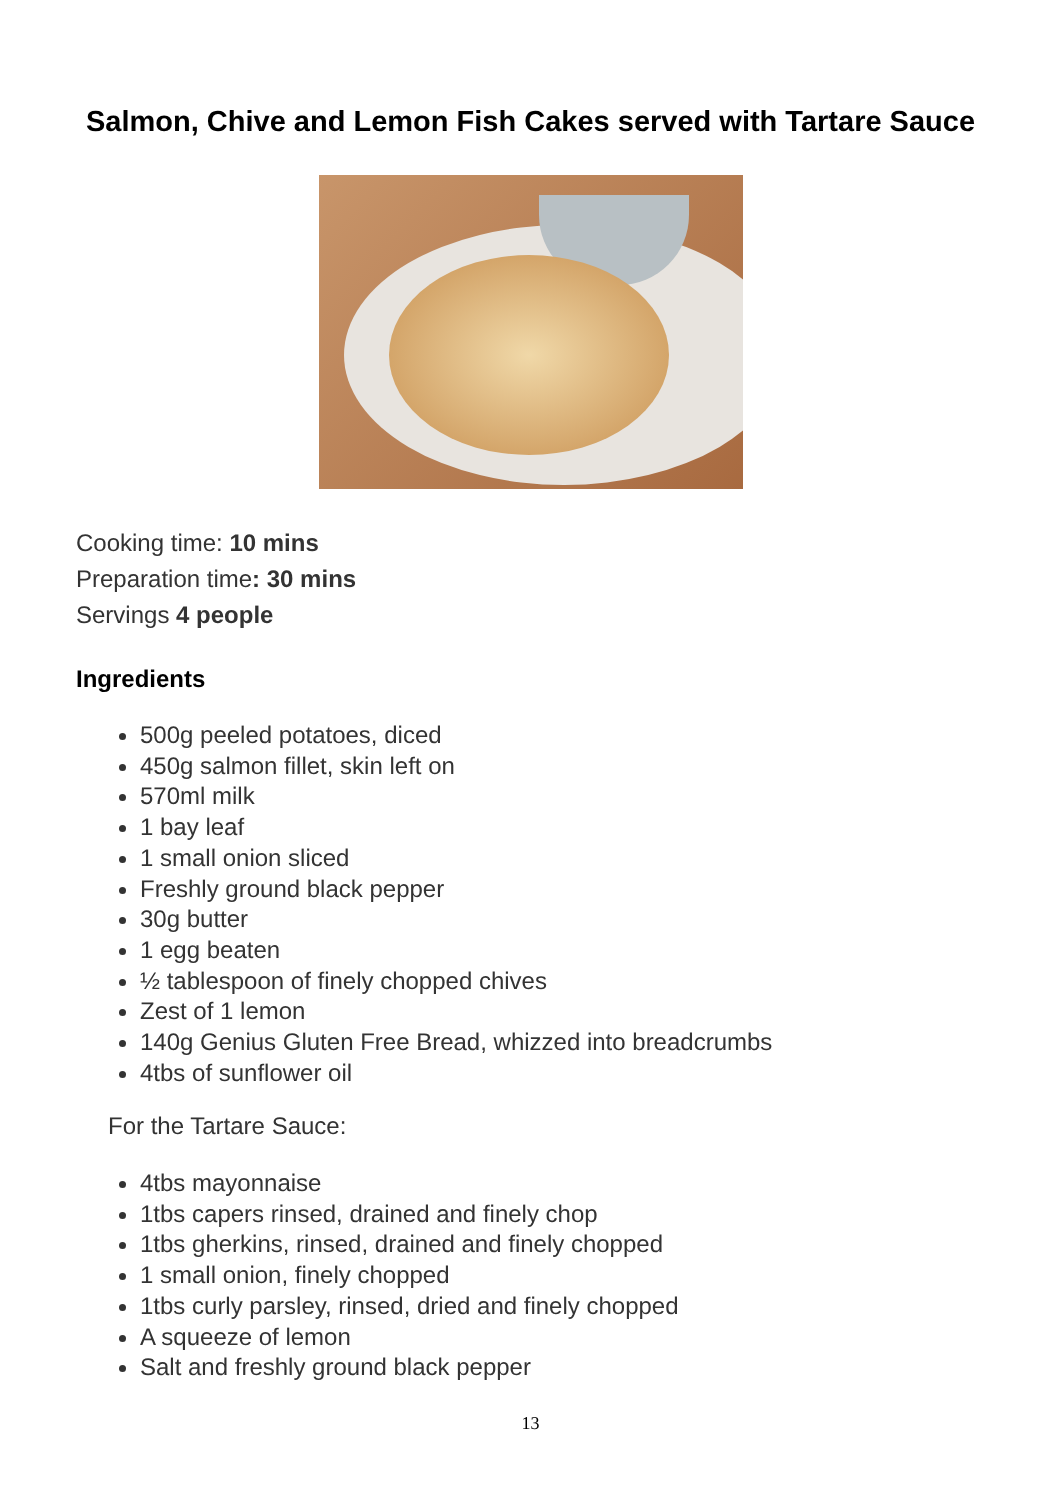Salmon, Chive and Lemon Fish Cakes served with Tartare Sauce
Cooking time: 10 mins
Preparation time: 30 mins
Servings 4 people
Ingredients
500g peeled potatoes, diced
450g salmon fillet, skin left on
570ml milk
1 bay leaf
1 small onion sliced
Freshly ground black pepper
30g butter
1 egg beaten
½ tablespoon of finely chopped chives
Zest of 1 lemon
140g Genius Gluten Free Bread, whizzed into breadcrumbs
4tbs of sunflower oil
For the Tartare Sauce:
4tbs mayonnaise
1tbs capers rinsed, drained and finely chop
1tbs gherkins, rinsed, drained and finely chopped
1 small onion, finely chopped
1tbs curly parsley, rinsed, dried and finely chopped
A squeeze of lemon
Salt and freshly ground black pepper
13